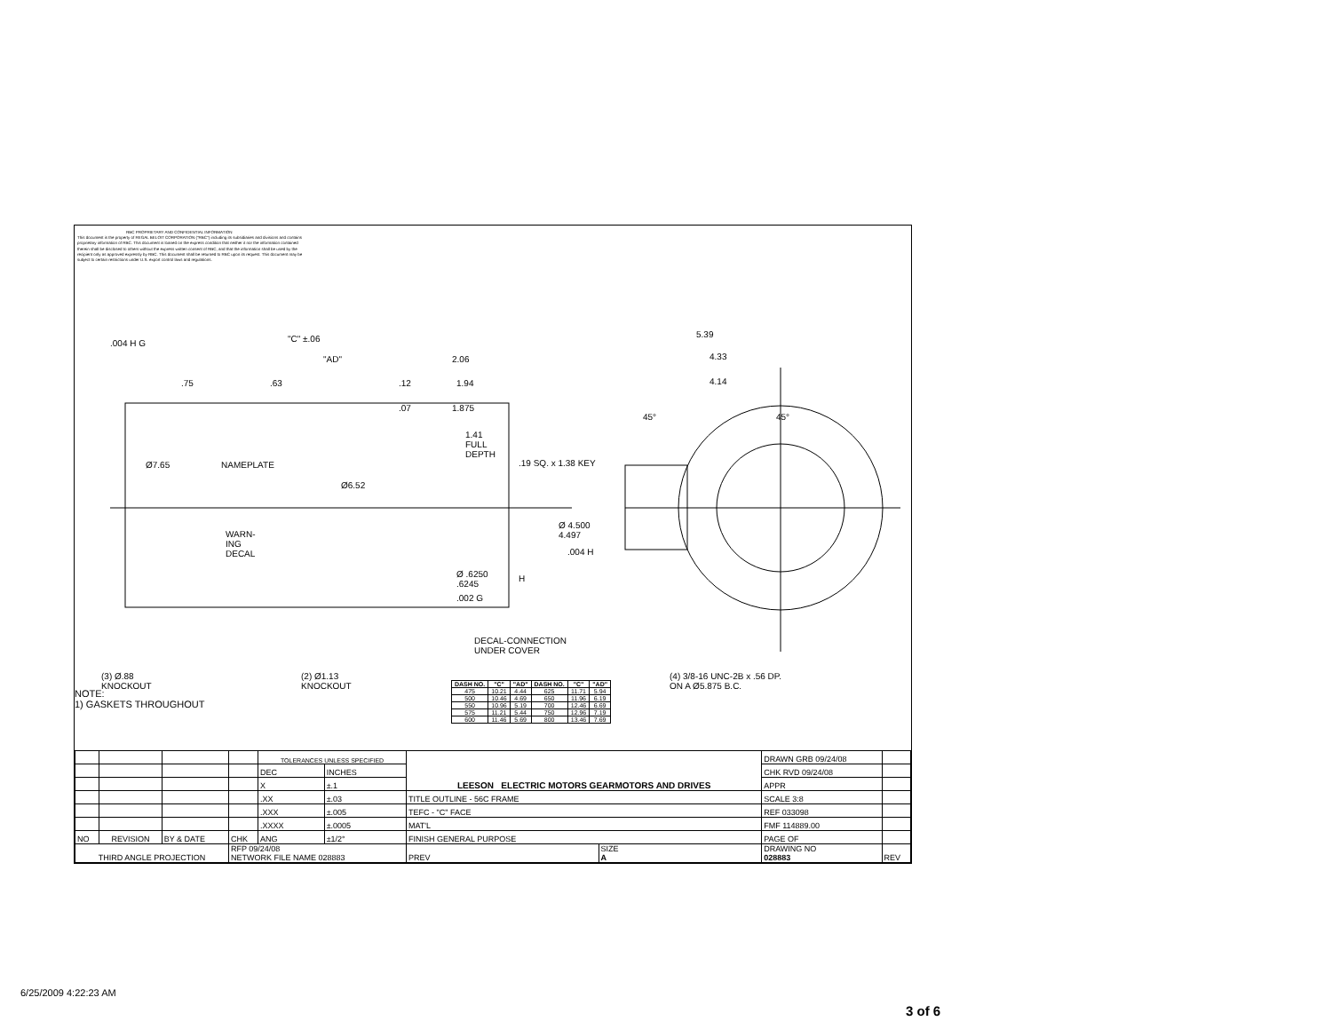RBC PROPRIETARY AND CONFIDENTIAL INFORMATION
This document is the property of REGAL BELOIT CORPORATION ("RBC") including its subsidiaries and divisions and contains proprietary information of RBC. This document is loaned on the express condition that neither it nor the information contained therein shall be disclosed to others without the express written consent of RBC, and that the information shall be used by the recipient only as approved expressly by RBC. This document shall be returned to RBC upon its request. This document may be subject to certain restrictions under U.S. export control laws and regulations.
.004 H G "C" ±.06
"AD" 2.06
.75 .63 .12 1.94
.07 1.875
1.41
FULL
DEPTH
.19 SQ. x 1.38 KEY Ø7.65 NAMEPLATE
Ø6.52
WARN-
ING
DECAL
Ø 4.500
4.497
.004 H
Ø .6250
.6245
H
.002 G
DECAL-CONNECTION
UNDER COVER
(3) Ø.88
KNOCKOUT
(2) Ø1.13
KNOCKOUT
5.39
4.33
4.14
45° 45°
(4) 3/8-16 UNC-2B x .56 DP.
ON A Ø5.875 B.C.
| DASH NO. | "C" | "AD" | DASH NO. | "C" | "AD" |
| --- | --- | --- | --- | --- | --- |
| 475 | 10.21 | 4.44 | 625 | 11.71 | 5.94 |
| 500 | 10.46 | 4.69 | 650 | 11.96 | 6.19 |
| 550 | 10.96 | 5.19 | 700 | 12.46 | 6.69 |
| 575 | 11.21 | 5.44 | 750 | 12.96 | 7.19 |
| 600 | 11.46 | 5.69 | 800 | 13.46 | 7.69 |
NOTE:
1) GASKETS THROUGHOUT
| | | | | TOLERANCES UNLESS SPECIFIED | | LEESON ELECTRIC MOTORS GEARMOTORS AND DRIVES | | DRAWN GRB 09/24/08 | |
| | | | | DEC | INCHES | | | CHK RVD 09/24/08 | |
| | | | | X | ±.1 | | | APPR | |
| | | | | .XX | ±.03 | TITLE OUTLINE - 56C FRAME | | SCALE 3:8 | |
| | | | | .XXX | ±.005 | TEFC - "C" FACE | | REF 033098 | |
| | | | | .XXXX | ±.0005 | MAT'L | | FMF 114889.00 | |
| NO | REVISION | BY & DATE | CHK | ANG | ±1/2° | FINISH GENERAL PURPOSE | | PAGE OF | |
| THIRD ANGLE PROJECTION | | | RFP 09/24/08 NETWORK FILE NAME 028883 | | | PREV | SIZE A | DRAWING NO 028883 | REV |
6/25/2009 4:22:23 AM
3 of 6